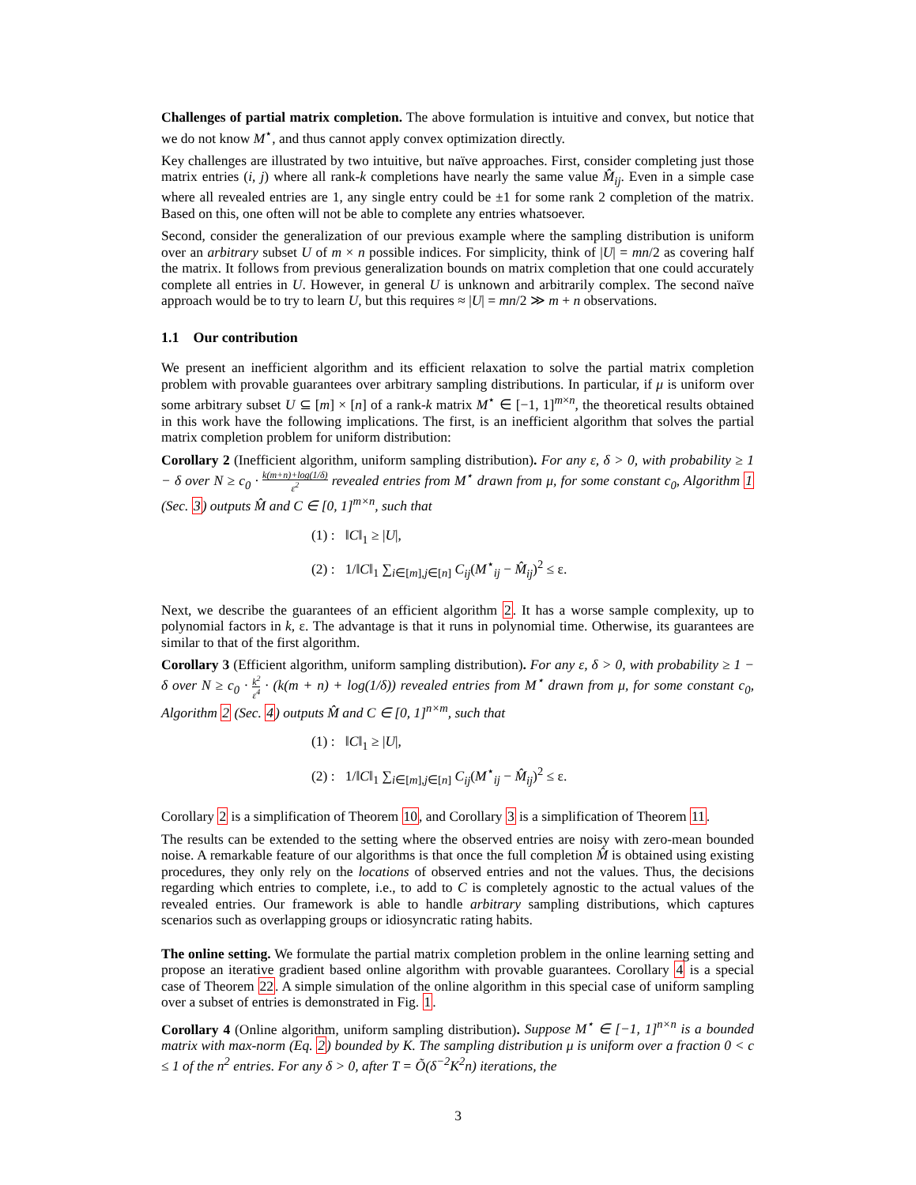Challenges of partial matrix completion. The above formulation is intuitive and convex, but notice that we do not know M<sup>⋆</sup>, and thus cannot apply convex optimization directly.
Key challenges are illustrated by two intuitive, but naïve approaches. First, consider completing just those matrix entries (i, j) where all rank-k completions have nearly the same value M̂<sub>ij</sub>. Even in a simple case where all revealed entries are 1, any single entry could be ±1 for some rank 2 completion of the matrix. Based on this, one often will not be able to complete any entries whatsoever.
Second, consider the generalization of our previous example where the sampling distribution is uniform over an arbitrary subset U of m × n possible indices. For simplicity, think of |U| = mn/2 as covering half the matrix. It follows from previous generalization bounds on matrix completion that one could accurately complete all entries in U. However, in general U is unknown and arbitrarily complex. The second naïve approach would be to try to learn U, but this requires ≈ |U| = mn/2 ≫ m + n observations.
1.1 Our contribution
We present an inefficient algorithm and its efficient relaxation to solve the partial matrix completion problem with provable guarantees over arbitrary sampling distributions. In particular, if μ is uniform over some arbitrary subset U ⊆ [m] × [n] of a rank-k matrix M<sup>⋆</sup> ∈ [−1, 1]<sup>m×n</sup>, the theoretical results obtained in this work have the following implications. The first, is an inefficient algorithm that solves the partial matrix completion problem for uniform distribution:
Corollary 2 (Inefficient algorithm, uniform sampling distribution). For any ε, δ > 0, with probability ≥ 1 − δ over N ≥ c<sub>0</sub> · k(m+n)+log(1/δ) ε<sup>2</sup> revealed entries from M<sup>⋆</sup> drawn from μ, for some constant c<sub>0</sub>, Algorithm 1 (Sec. 3) outputs M̂ and C ∈ [0, 1]<sup>m×n</sup>, such that
(1) : ‖C‖<sub>1</sub> ≥ |U|,
(2) : 1/‖C‖<sub>1</sub> ∑<sub>i∈[m],j∈[n]</sub> C<sub>ij</sub>(M<sup>⋆</sup><sub>ij</sub> − M̂<sub>ij</sub>)<sup>2</sup> ≤ ε.
Next, we describe the guarantees of an efficient algorithm 2. It has a worse sample complexity, up to polynomial factors in k, ε. The advantage is that it runs in polynomial time. Otherwise, its guarantees are similar to that of the first algorithm.
Corollary 3 (Efficient algorithm, uniform sampling distribution). For any ε, δ > 0, with probability ≥ 1 − δ over N ≥ c<sub>0</sub> · k<sup>2</sup> ε<sup>4</sup> · (k(m + n) + log(1/δ)) revealed entries from M<sup>⋆</sup> drawn from μ, for some constant c<sub>0</sub>, Algorithm 2 (Sec. 4) outputs M̂ and C ∈ [0, 1]<sup>n×m</sup>, such that
(1) : ‖C‖<sub>1</sub> ≥ |U|,
(2) : 1/‖C‖<sub>1</sub> ∑<sub>i∈[m],j∈[n]</sub> C<sub>ij</sub>(M<sup>⋆</sup><sub>ij</sub> − M̂<sub>ij</sub>)<sup>2</sup> ≤ ε.
Corollary 2 is a simplification of Theorem 10, and Corollary 3 is a simplification of Theorem 11.
The results can be extended to the setting where the observed entries are noisy with zero-mean bounded noise. A remarkable feature of our algorithms is that once the full completion M̂ is obtained using existing procedures, they only rely on the locations of observed entries and not the values. Thus, the decisions regarding which entries to complete, i.e., to add to C is completely agnostic to the actual values of the revealed entries. Our framework is able to handle arbitrary sampling distributions, which captures scenarios such as overlapping groups or idiosyncratic rating habits.
The online setting. We formulate the partial matrix completion problem in the online learning setting and propose an iterative gradient based online algorithm with provable guarantees. Corollary 4 is a special case of Theorem 22. A simple simulation of the online algorithm in this special case of uniform sampling over a subset of entries is demonstrated in Fig. 1.
Corollary 4 (Online algorithm, uniform sampling distribution). Suppose M<sup>⋆</sup> ∈ [−1, 1]<sup>n×n</sup> is a bounded matrix with max-norm (Eq. 2) bounded by K. The sampling distribution μ is uniform over a fraction 0 < c ≤ 1 of the n<sup>2</sup> entries. For any δ > 0, after T = Õ(δ<sup>−2</sup>K<sup>2</sup>n) iterations, the
3